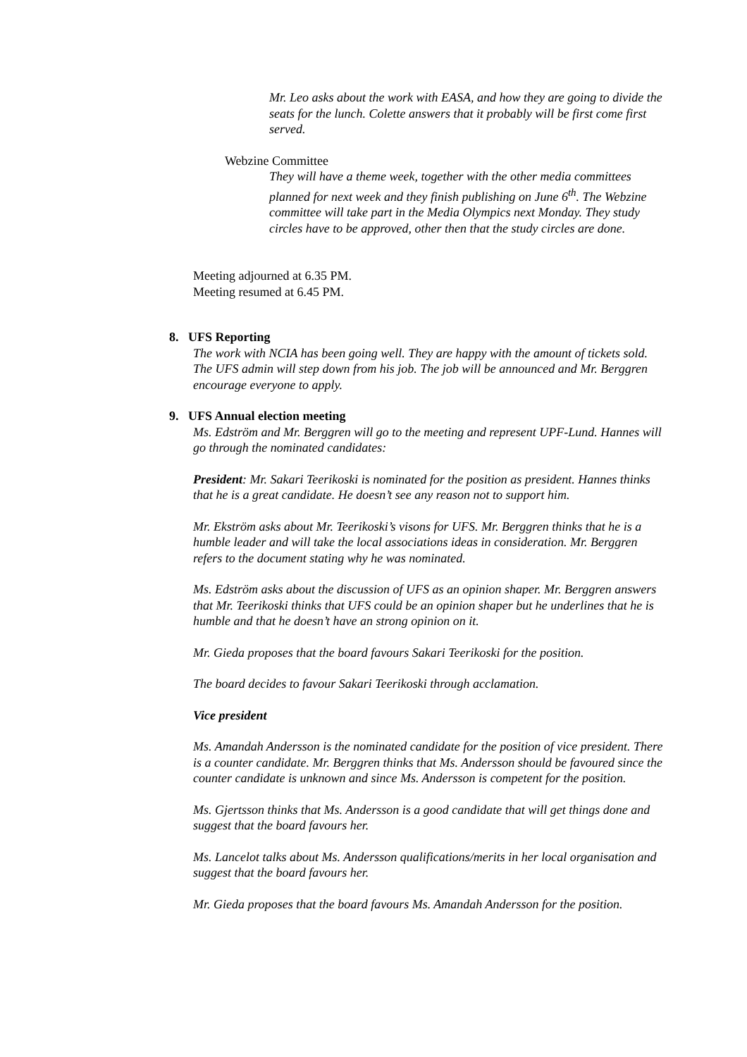Mr. Leo asks about the work with EASA, and how they are going to divide the seats for the lunch. Colette answers that it probably will be first come first served.
Webzine Committee
They will have a theme week, together with the other media committees planned for next week and they finish publishing on June 6<sup>th</sup>. The Webzine committee will take part in the Media Olympics next Monday. They study circles have to be approved, other then that the study circles are done.
Meeting adjourned at 6.35 PM.
Meeting resumed at 6.45 PM.
8. UFS Reporting
The work with NCIA has been going well. They are happy with the amount of tickets sold. The UFS admin will step down from his job. The job will be announced and Mr. Berggren encourage everyone to apply.
9. UFS Annual election meeting
Ms. Edström and Mr. Berggren will go to the meeting and represent UPF-Lund. Hannes will go through the nominated candidates:
President: Mr. Sakari Teerikoski is nominated for the position as president. Hannes thinks that he is a great candidate. He doesn’t see any reason not to support him.
Mr. Ekström asks about Mr. Teerikoski’s visons for UFS. Mr. Berggren thinks that he is a humble leader and will take the local associations ideas in consideration. Mr. Berggren refers to the document stating why he was nominated.
Ms. Edström asks about the discussion of UFS as an opinion shaper. Mr. Berggren answers that Mr. Teerikoski thinks that UFS could be an opinion shaper but he underlines that he is humble and that he doesn’t have an strong opinion on it.
Mr. Gieda proposes that the board favours Sakari Teerikoski for the position.
The board decides to favour Sakari Teerikoski through acclamation.
Vice president
Ms. Amandah Andersson is the nominated candidate for the position of vice president. There is a counter candidate. Mr. Berggren thinks that Ms. Andersson should be favoured since the counter candidate is unknown and since Ms. Andersson is competent for the position.
Ms. Gjertsson thinks that Ms. Andersson is a good candidate that will get things done and suggest that the board favours her.
Ms. Lancelot talks about Ms. Andersson qualifications/merits in her local organisation and suggest that the board favours her.
Mr. Gieda proposes that the board favours Ms. Amandah Andersson for the position.